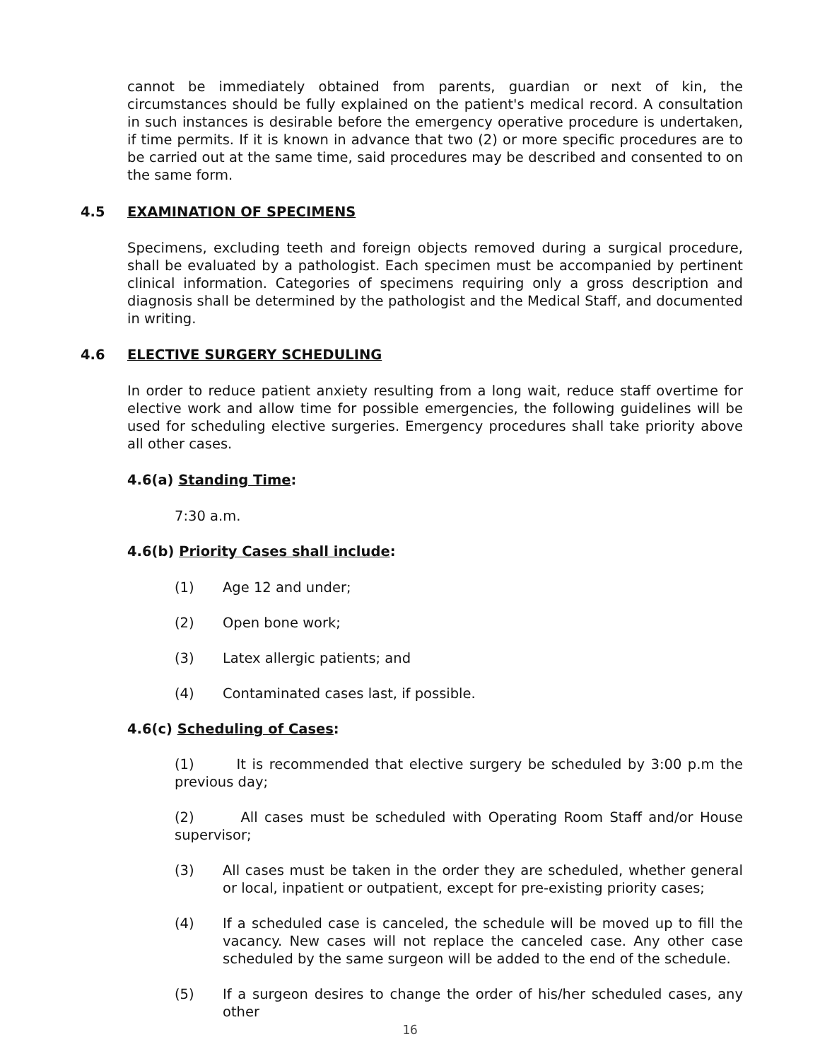cannot be immediately obtained from parents, guardian or next of kin, the circumstances should be fully explained on the patient's medical record. A consultation in such instances is desirable before the emergency operative procedure is undertaken, if time permits. If it is known in advance that two (2) or more specific procedures are to be carried out at the same time, said procedures may be described and consented to on the same form.
4.5 EXAMINATION OF SPECIMENS
Specimens, excluding teeth and foreign objects removed during a surgical procedure, shall be evaluated by a pathologist. Each specimen must be accompanied by pertinent clinical information. Categories of specimens requiring only a gross description and diagnosis shall be determined by the pathologist and the Medical Staff, and documented in writing.
4.6 ELECTIVE SURGERY SCHEDULING
In order to reduce patient anxiety resulting from a long wait, reduce staff overtime for elective work and allow time for possible emergencies, the following guidelines will be used for scheduling elective surgeries. Emergency procedures shall take priority above all other cases.
4.6(a) Standing Time:
7:30 a.m.
4.6(b) Priority Cases shall include:
(1) Age 12 and under;
(2) Open bone work;
(3) Latex allergic patients; and
(4) Contaminated cases last, if possible.
4.6(c) Scheduling of Cases:
(1) It is recommended that elective surgery be scheduled by 3:00 p.m the previous day;
(2) All cases must be scheduled with Operating Room Staff and/or House supervisor;
(3) All cases must be taken in the order they are scheduled, whether general or local, inpatient or outpatient, except for pre-existing priority cases;
(4) If a scheduled case is canceled, the schedule will be moved up to fill the vacancy. New cases will not replace the canceled case. Any other case scheduled by the same surgeon will be added to the end of the schedule.
(5) If a surgeon desires to change the order of his/her scheduled cases, any other
16